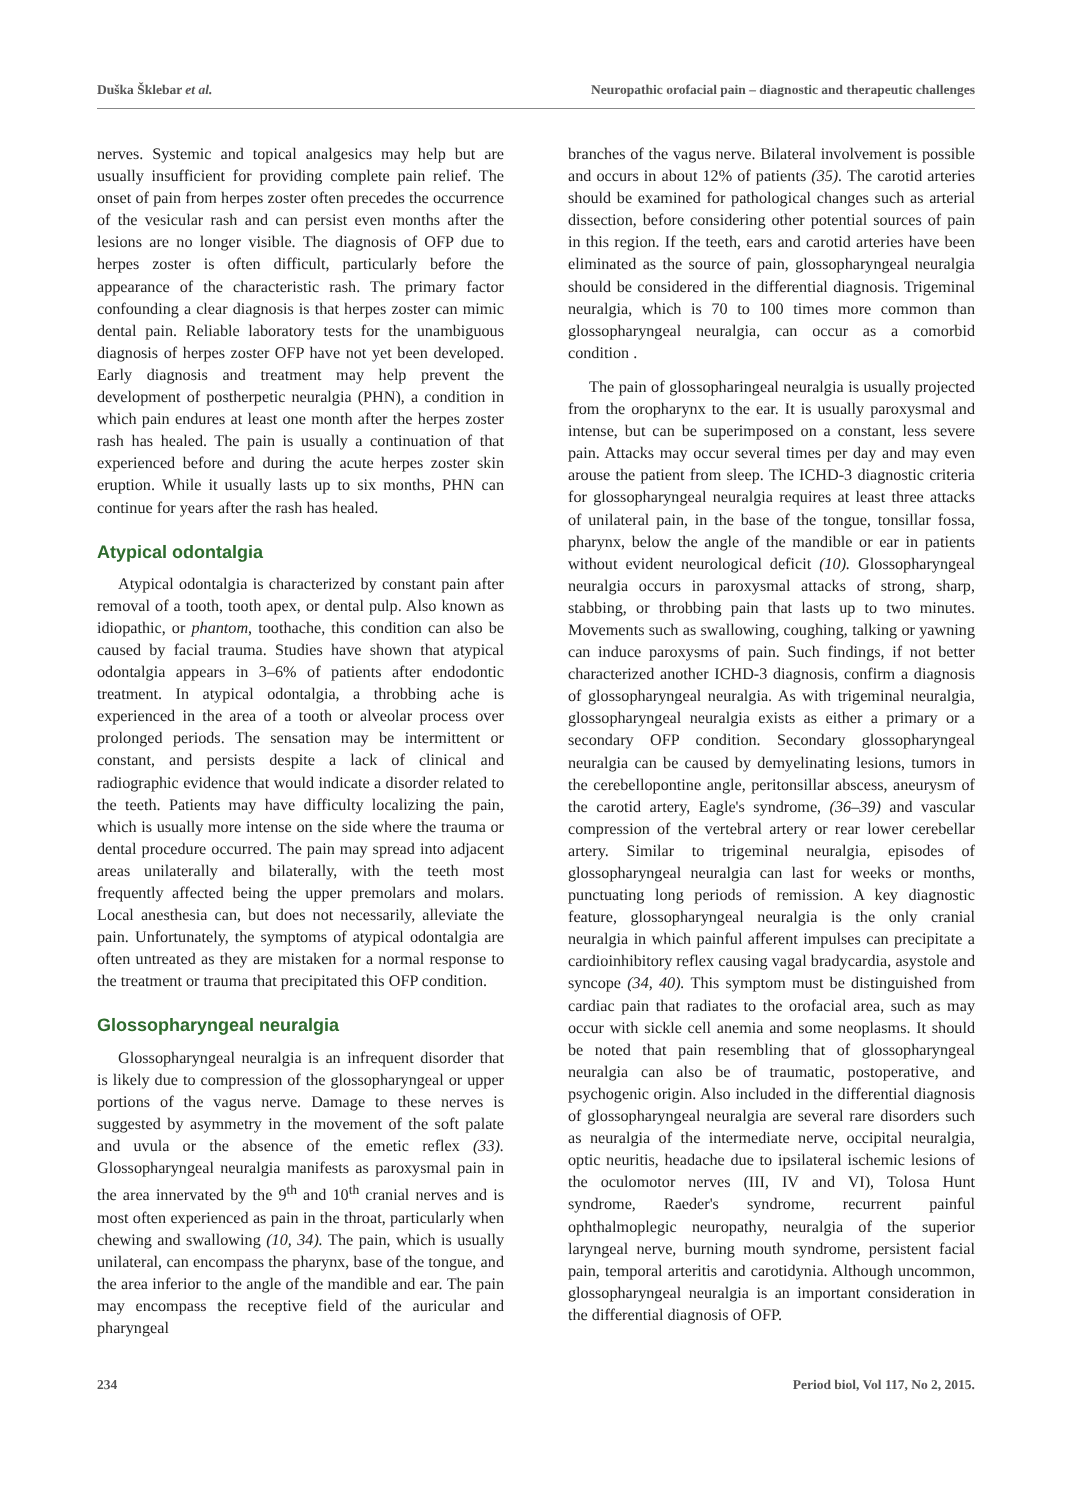Duška Šklebar et al. Neuropathic orofacial pain – diagnostic and therapeutic challenges
nerves. Systemic and topical analgesics may help but are usually insufficient for providing complete pain relief. The onset of pain from herpes zoster often precedes the occurrence of the vesicular rash and can persist even months after the lesions are no longer visible. The diagnosis of OFP due to herpes zoster is often difficult, particularly before the appearance of the characteristic rash. The primary factor confounding a clear diagnosis is that herpes zoster can mimic dental pain. Reliable laboratory tests for the unambiguous diagnosis of herpes zoster OFP have not yet been developed. Early diagnosis and treatment may help prevent the development of postherpetic neuralgia (PHN), a condition in which pain endures at least one month after the herpes zoster rash has healed. The pain is usually a continuation of that experienced before and during the acute herpes zoster skin eruption. While it usually lasts up to six months, PHN can continue for years after the rash has healed.
Atypical odontalgia
Atypical odontalgia is characterized by constant pain after removal of a tooth, tooth apex, or dental pulp. Also known as idiopathic, or phantom, toothache, this condition can also be caused by facial trauma. Studies have shown that atypical odontalgia appears in 3–6% of patients after endodontic treatment. In atypical odontalgia, a throbbing ache is experienced in the area of a tooth or alveolar process over prolonged periods. The sensation may be intermittent or constant, and persists despite a lack of clinical and radiographic evidence that would indicate a disorder related to the teeth. Patients may have difficulty localizing the pain, which is usually more intense on the side where the trauma or dental procedure occurred. The pain may spread into adjacent areas unilaterally and bilaterally, with the teeth most frequently affected being the upper premolars and molars. Local anesthesia can, but does not necessarily, alleviate the pain. Unfortunately, the symptoms of atypical odontalgia are often untreated as they are mistaken for a normal response to the treatment or trauma that precipitated this OFP condition.
Glossopharyngeal neuralgia
Glossopharyngeal neuralgia is an infrequent disorder that is likely due to compression of the glossopharyngeal or upper portions of the vagus nerve. Damage to these nerves is suggested by asymmetry in the movement of the soft palate and uvula or the absence of the emetic reflex (33). Glossopharyngeal neuralgia manifests as paroxysmal pain in the area innervated by the 9<sup>th</sup> and 10<sup>th</sup> cranial nerves and is most often experienced as pain in the throat, particularly when chewing and swallowing (10, 34). The pain, which is usually unilateral, can encompass the pharynx, base of the tongue, and the area inferior to the angle of the mandible and ear. The pain may encompass the receptive field of the auricular and pharyngeal
branches of the vagus nerve. Bilateral involvement is possible and occurs in about 12% of patients (35). The carotid arteries should be examined for pathological changes such as arterial dissection, before considering other potential sources of pain in this region. If the teeth, ears and carotid arteries have been eliminated as the source of pain, glossopharyngeal neuralgia should be considered in the differential diagnosis. Trigeminal neuralgia, which is 70 to 100 times more common than glossopharyngeal neuralgia, can occur as a comorbid condition .
The pain of glossopharingeal neuralgia is usually projected from the oropharynx to the ear. It is usually paroxysmal and intense, but can be superimposed on a constant, less severe pain. Attacks may occur several times per day and may even arouse the patient from sleep. The ICHD-3 diagnostic criteria for glossopharyngeal neuralgia requires at least three attacks of unilateral pain, in the base of the tongue, tonsillar fossa, pharynx, below the angle of the mandible or ear in patients without evident neurological deficit (10). Glossopharyngeal neuralgia occurs in paroxysmal attacks of strong, sharp, stabbing, or throbbing pain that lasts up to two minutes. Movements such as swallowing, coughing, talking or yawning can induce paroxysms of pain. Such findings, if not better characterized another ICHD-3 diagnosis, confirm a diagnosis of glossopharyngeal neuralgia. As with trigeminal neuralgia, glossopharyngeal neuralgia exists as either a primary or a secondary OFP condition. Secondary glossopharyngeal neuralgia can be caused by demyelinating lesions, tumors in the cerebellopontine angle, peritonsillar abscess, aneurysm of the carotid artery, Eagle's syndrome, (36–39) and vascular compression of the vertebral artery or rear lower cerebellar artery. Similar to trigeminal neuralgia, episodes of glossopharyngeal neuralgia can last for weeks or months, punctuating long periods of remission. A key diagnostic feature, glossopharyngeal neuralgia is the only cranial neuralgia in which painful afferent impulses can precipitate a cardioinhibitory reflex causing vagal bradycardia, asystole and syncope (34, 40). This symptom must be distinguished from cardiac pain that radiates to the orofacial area, such as may occur with sickle cell anemia and some neoplasms. It should be noted that pain resembling that of glossopharyngeal neuralgia can also be of traumatic, postoperative, and psychogenic origin. Also included in the differential diagnosis of glossopharyngeal neuralgia are several rare disorders such as neuralgia of the intermediate nerve, occipital neuralgia, optic neuritis, headache due to ipsilateral ischemic lesions of the oculomotor nerves (III, IV and VI), Tolosa Hunt syndrome, Raeder's syndrome, recurrent painful ophthalmoplegic neuropathy, neuralgia of the superior laryngeal nerve, burning mouth syndrome, persistent facial pain, temporal arteritis and carotidynia. Although uncommon, glossopharyngeal neuralgia is an important consideration in the differential diagnosis of OFP.
234 Period biol, Vol 117, No 2, 2015.